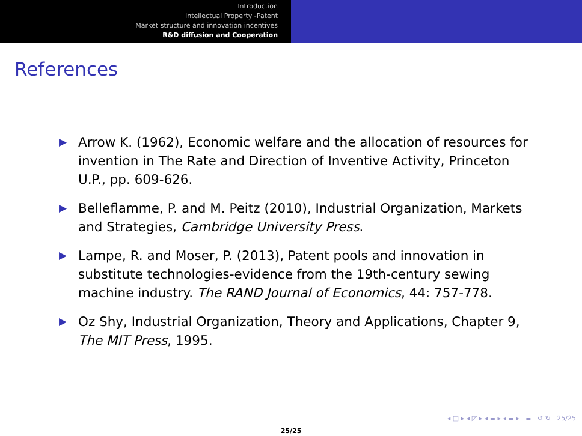Introduction
Intellectual Property -Patent
Market structure and innovation incentives
R&D diffusion and Cooperation
References
▶ Arrow K. (1962), Economic welfare and the allocation of resources for invention in The Rate and Direction of Inventive Activity, Princeton U.P., pp. 609-626.
▶ Belleflamme, P. and M. Peitz (2010), Industrial Organization, Markets and Strategies, Cambridge University Press.
▶ Lampe, R. and Moser, P. (2013), Patent pools and innovation in substitute technologies-evidence from the 19th-century sewing machine industry. The RAND Journal of Economics, 44: 757-778.
▶ Oz Shy, Industrial Organization, Theory and Applications, Chapter 9, The MIT Press, 1995.
◂ □ ▸ ◂ ◸ ▸ ◂ ≡ ▸ ◂ ≡ ▸ ≡ ↺ ↻ 25/25
25/25